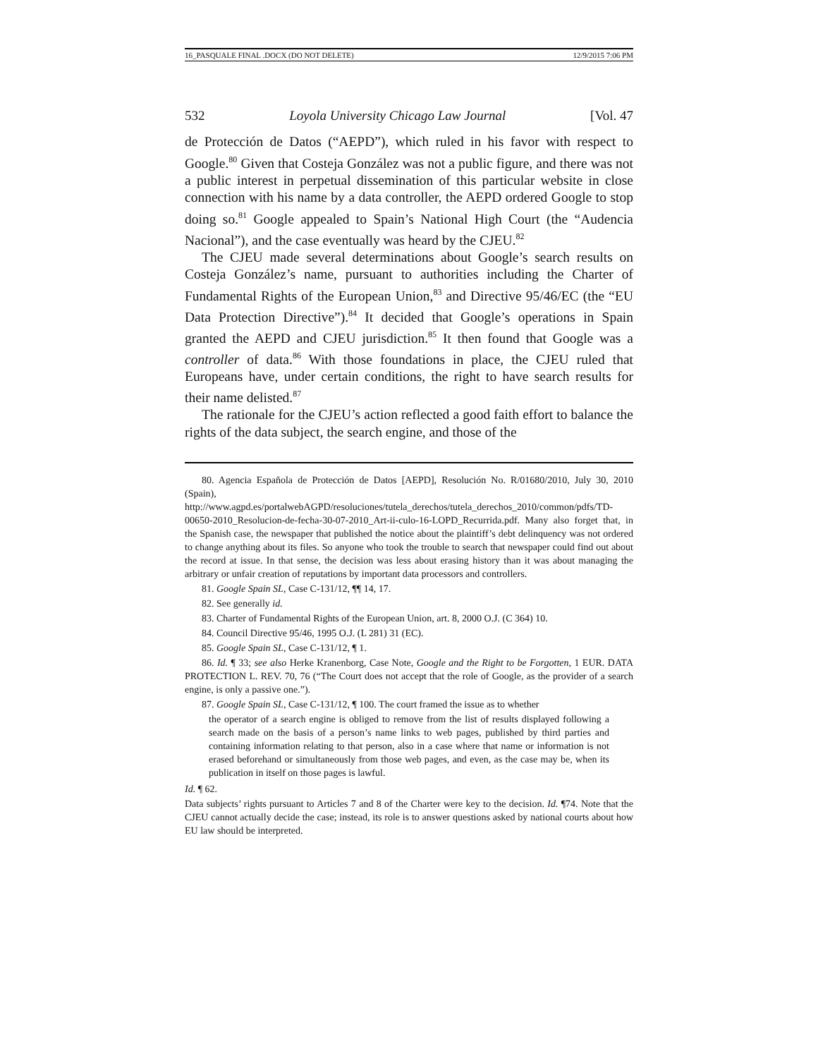16_PASQUALE FINAL .DOCX (DO NOT DELETE) 12/9/2015 7:06 PM
532 Loyola University Chicago Law Journal [Vol. 47
de Protección de Datos (“AEPD”), which ruled in his favor with respect to Google.<sup>80</sup> Given that Costeja González was not a public figure, and there was not a public interest in perpetual dissemination of this particular website in close connection with his name by a data controller, the AEPD ordered Google to stop doing so.<sup>81</sup> Google appealed to Spain’s National High Court (the “Audencia Nacional”), and the case eventually was heard by the CJEU.<sup>82</sup>
The CJEU made several determinations about Google’s search results on Costeja González’s name, pursuant to authorities including the Charter of Fundamental Rights of the European Union,<sup>83</sup> and Directive 95/46/EC (the “EU Data Protection Directive”).<sup>84</sup> It decided that Google’s operations in Spain granted the AEPD and CJEU jurisdiction.<sup>85</sup> It then found that Google was a controller of data.<sup>86</sup> With those foundations in place, the CJEU ruled that Europeans have, under certain conditions, the right to have search results for their name delisted.<sup>87</sup>
The rationale for the CJEU’s action reflected a good faith effort to balance the rights of the data subject, the search engine, and those of the
80. Agencia Española de Protección de Datos [AEPD], Resolución No. R/01680/2010, July 30, 2010 (Spain), http://www.agpd.es/portalwebAGPD/resoluciones/tutela_derechos/tutela_derechos_2010/common/pdfs/TD-00650-2010_Resolucion-de-fecha-30-07-2010_Art-ii-culo-16-LOPD_Recurrida.pdf. Many also forget that, in the Spanish case, the newspaper that published the notice about the plaintiff’s debt delinquency was not ordered to change anything about its files. So anyone who took the trouble to search that newspaper could find out about the record at issue. In that sense, the decision was less about erasing history than it was about managing the arbitrary or unfair creation of reputations by important data processors and controllers.
81. Google Spain SL, Case C-131/12, ¶¶ 14, 17.
82. See generally id.
83. Charter of Fundamental Rights of the European Union, art. 8, 2000 O.J. (C 364) 10.
84. Council Directive 95/46, 1995 O.J. (L 281) 31 (EC).
85. Google Spain SL, Case C-131/12, ¶ 1.
86. Id. ¶ 33; see also Herke Kranenborg, Case Note, Google and the Right to be Forgotten, 1 EUR. DATA PROTECTION L. REV. 70, 76 (“The Court does not accept that the role of Google, as the provider of a search engine, is only a passive one.”).
87. Google Spain SL, Case C-131/12, ¶ 100. The court framed the issue as to whether
the operator of a search engine is obliged to remove from the list of results displayed following a search made on the basis of a person’s name links to web pages, published by third parties and containing information relating to that person, also in a case where that name or information is not erased beforehand or simultaneously from those web pages, and even, as the case may be, when its publication in itself on those pages is lawful.
Id. ¶ 62.
Data subjects’ rights pursuant to Articles 7 and 8 of the Charter were key to the decision. Id. ¶74. Note that the CJEU cannot actually decide the case; instead, its role is to answer questions asked by national courts about how EU law should be interpreted.